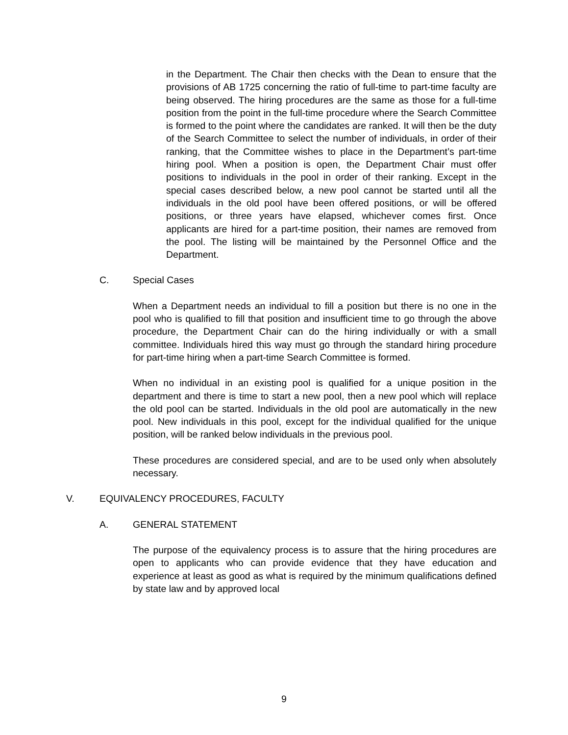in the Department. The Chair then checks with the Dean to ensure that the provisions of AB 1725 concerning the ratio of full-time to part-time faculty are being observed. The hiring procedures are the same as those for a full-time position from the point in the full-time procedure where the Search Committee is formed to the point where the candidates are ranked. It will then be the duty of the Search Committee to select the number of individuals, in order of their ranking, that the Committee wishes to place in the Department’s part-time hiring pool. When a position is open, the Department Chair must offer positions to individuals in the pool in order of their ranking. Except in the special cases described below, a new pool cannot be started until all the individuals in the old pool have been offered positions, or will be offered positions, or three years have elapsed, whichever comes first. Once applicants are hired for a part-time position, their names are removed from the pool. The listing will be maintained by the Personnel Office and the Department.
C. Special Cases
When a Department needs an individual to fill a position but there is no one in the pool who is qualified to fill that position and insufficient time to go through the above procedure, the Department Chair can do the hiring individually or with a small committee. Individuals hired this way must go through the standard hiring procedure for part-time hiring when a part-time Search Committee is formed.
When no individual in an existing pool is qualified for a unique position in the department and there is time to start a new pool, then a new pool which will replace the old pool can be started. Individuals in the old pool are automatically in the new pool. New individuals in this pool, except for the individual qualified for the unique position, will be ranked below individuals in the previous pool.
These procedures are considered special, and are to be used only when absolutely necessary.
V. EQUIVALENCY PROCEDURES, FACULTY
A. GENERAL STATEMENT
The purpose of the equivalency process is to assure that the hiring procedures are open to applicants who can provide evidence that they have education and experience at least as good as what is required by the minimum qualifications defined by state law and by approved local
9